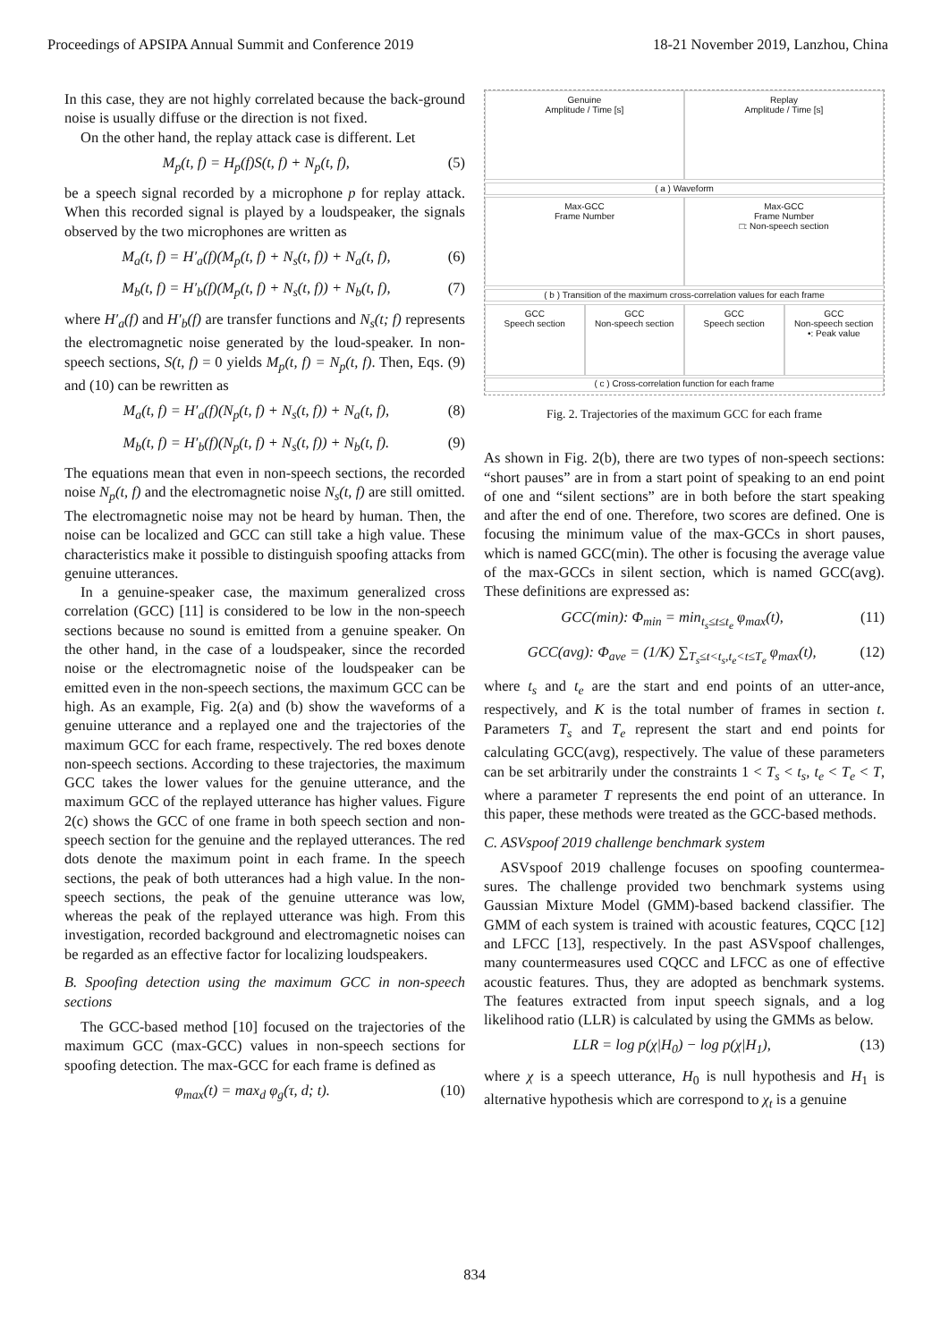Proceedings of APSIPA Annual Summit and Conference 2019 18-21 November 2019, Lanzhou, China
In this case, they are not highly correlated because the back-ground noise is usually diffuse or the direction is not fixed.
On the other hand, the replay attack case is different. Let
M<sub>p</sub>(t, f) = H<sub>p</sub>(f)S(t, f) + N<sub>p</sub>(t, f), (5)
be a speech signal recorded by a microphone p for replay attack. When this recorded signal is played by a loudspeaker, the signals observed by the two microphones are written as
M<sub>a</sub>(t, f) = H′<sub>a</sub>(f)(M<sub>p</sub>(t, f) + N<sub>s</sub>(t, f)) + N<sub>a</sub>(t, f), (6)
M<sub>b</sub>(t, f) = H′<sub>b</sub>(f)(M<sub>p</sub>(t, f) + N<sub>s</sub>(t, f)) + N<sub>b</sub>(t, f), (7)
where H′<sub>a</sub>(f) and H′<sub>b</sub>(f) are transfer functions and N<sub>s</sub>(t; f) represents the electromagnetic noise generated by the loud-speaker. In non-speech sections, S(t, f) = 0 yields M<sub>p</sub>(t, f) = N<sub>p</sub>(t, f). Then, Eqs. (9) and (10) can be rewritten as
M<sub>a</sub>(t, f) = H′<sub>a</sub>(f)(N<sub>p</sub>(t, f) + N<sub>s</sub>(t, f)) + N<sub>a</sub>(t, f), (8)
M<sub>b</sub>(t, f) = H′<sub>b</sub>(f)(N<sub>p</sub>(t, f) + N<sub>s</sub>(t, f)) + N<sub>b</sub>(t, f). (9)
The equations mean that even in non-speech sections, the recorded noise N<sub>p</sub>(t, f) and the electromagnetic noise N<sub>s</sub>(t, f) are still omitted. The electromagnetic noise may not be heard by human. Then, the noise can be localized and GCC can still take a high value. These characteristics make it possible to distinguish spoofing attacks from genuine utterances.
In a genuine-speaker case, the maximum generalized cross correlation (GCC) [11] is considered to be low in the non-speech sections because no sound is emitted from a genuine speaker. On the other hand, in the case of a loudspeaker, since the recorded noise or the electromagnetic noise of the loudspeaker can be emitted even in the non-speech sections, the maximum GCC can be high. As an example, Fig. 2(a) and (b) show the waveforms of a genuine utterance and a replayed one and the trajectories of the maximum GCC for each frame, respectively. The red boxes denote non-speech sections. According to these trajectories, the maximum GCC takes the lower values for the genuine utterance, and the maximum GCC of the replayed utterance has higher values. Figure 2(c) shows the GCC of one frame in both speech section and non-speech section for the genuine and the replayed utterances. The red dots denote the maximum point in each frame. In the speech sections, the peak of both utterances had a high value. In the non-speech sections, the peak of the genuine utterance was low, whereas the peak of the replayed utterance was high. From this investigation, recorded background and electromagnetic noises can be regarded as an effective factor for localizing loudspeakers.
B. Spoofing detection using the maximum GCC in non-speech sections
The GCC-based method [10] focused on the trajectories of the maximum GCC (max-GCC) values in non-speech sections for spoofing detection. The max-GCC for each frame is defined as
φ<sub>max</sub>(t) = max<sub>d</sub> φ<sub>g</sub>(τ, d; t). (10)
Genuine
Amplitude / Time [s]
Replay
Amplitude / Time [s]
( a ) Waveform
Max-GCC
Frame Number
Max-GCC
Frame Number
□: Non-speech section
( b ) Transition of the maximum cross-correlation values for each frame
GCC
Speech section
GCC
Non-speech section
GCC
Speech section
GCC
Non-speech section
•: Peak value
( c ) Cross-correlation function for each frame
Fig. 2. Trajectories of the maximum GCC for each frame
As shown in Fig. 2(b), there are two types of non-speech sections: “short pauses” are in from a start point of speaking to an end point of one and “silent sections” are in both before the start speaking and after the end of one. Therefore, two scores are defined. One is focusing the minimum value of the max-GCCs in short pauses, which is named GCC(min). The other is focusing the average value of the max-GCCs in silent section, which is named GCC(avg). These definitions are expressed as:
GCC(min): Φ<sub>min</sub> = min<sub>t<sub>s</sub>≤t≤t<sub>e</sub></sub> φ<sub>max</sub>(t), (11)
GCC(avg): Φ<sub>ave</sub> = (1/K) ∑<sub>T<sub>s</sub>≤t<t<sub>s</sub>,t<sub>e</sub><t≤T<sub>e</sub></sub> φ<sub>max</sub>(t), (12)
where t<sub>s</sub> and t<sub>e</sub> are the start and end points of an utter-ance, respectively, and K is the total number of frames in section t. Parameters T<sub>s</sub> and T<sub>e</sub> represent the start and end points for calculating GCC(avg), respectively. The value of these parameters can be set arbitrarily under the constraints 1 < T<sub>s</sub> < t<sub>s</sub>, t<sub>e</sub> < T<sub>e</sub> < T, where a parameter T represents the end point of an utterance. In this paper, these methods were treated as the GCC-based methods.
C. ASVspoof 2019 challenge benchmark system
ASVspoof 2019 challenge focuses on spoofing countermea-sures. The challenge provided two benchmark systems using Gaussian Mixture Model (GMM)-based backend classifier. The GMM of each system is trained with acoustic features, CQCC [12] and LFCC [13], respectively. In the past ASVspoof challenges, many countermeasures used CQCC and LFCC as one of effective acoustic features. Thus, they are adopted as benchmark systems. The features extracted from input speech signals, and a log likelihood ratio (LLR) is calculated by using the GMMs as below.
LLR = log p(χ|H<sub>0</sub>) − log p(χ|H<sub>1</sub>), (13)
where χ is a speech utterance, H<sub>0</sub> is null hypothesis and H<sub>1</sub> is alternative hypothesis which are correspond to χ<sub>t</sub> is a genuine
834